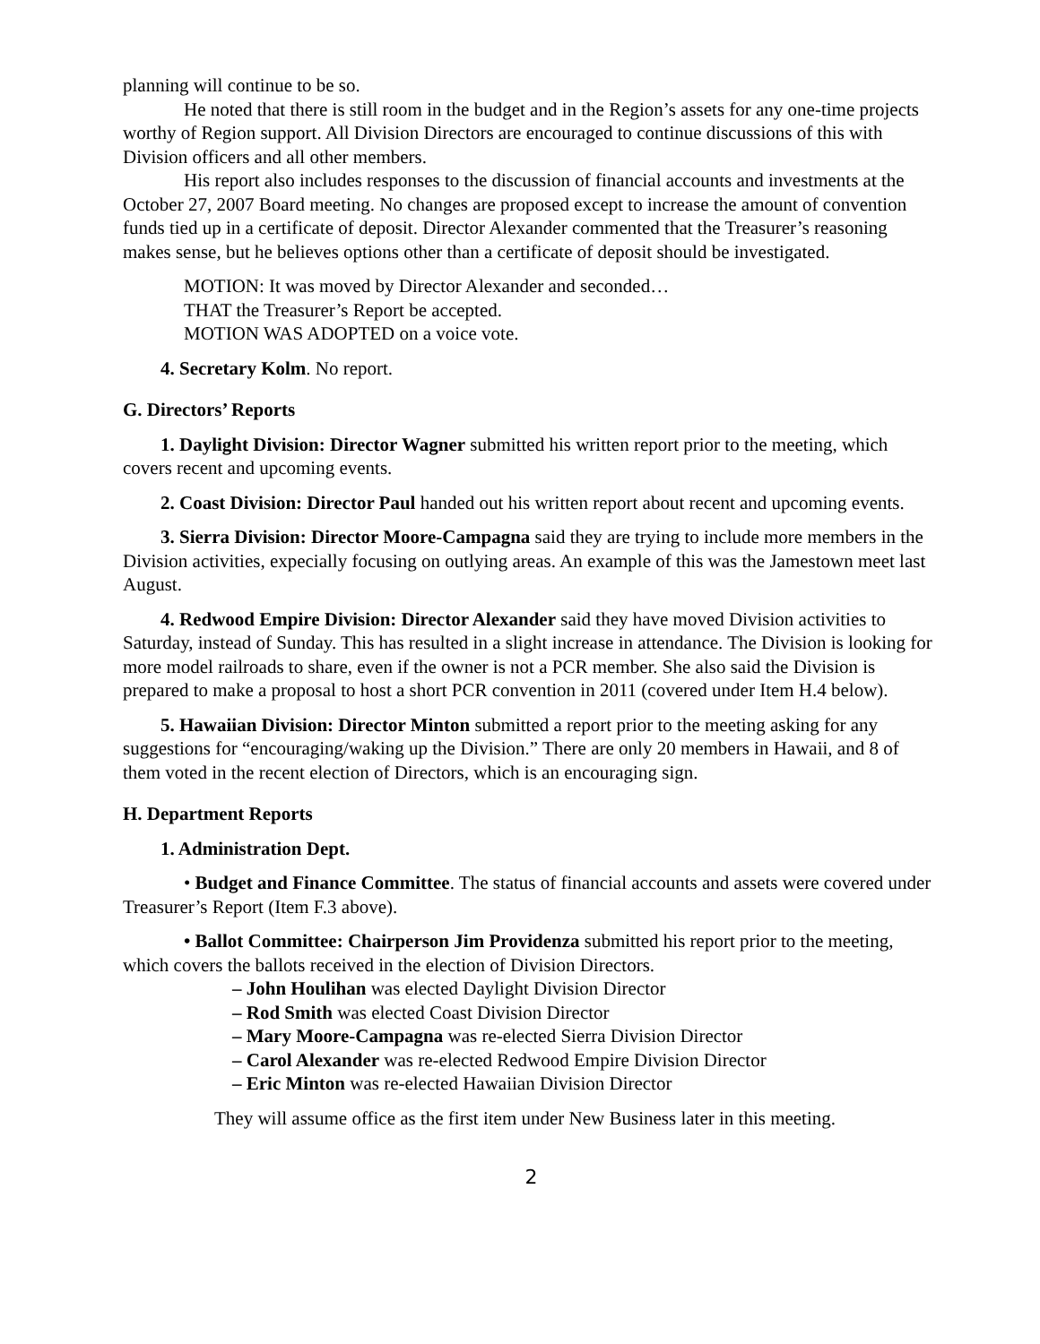planning will continue to be so.
He noted that there is still room in the budget and in the Region’s assets for any one-time projects worthy of Region support. All Division Directors are encouraged to continue discussions of this with Division officers and all other members.
His report also includes responses to the discussion of financial accounts and investments at the October 27, 2007 Board meeting. No changes are proposed except to increase the amount of convention funds tied up in a certificate of deposit. Director Alexander commented that the Treasurer’s reasoning makes sense, but he believes options other than a certificate of deposit should be investigated.
MOTION: It was moved by Director Alexander and seconded…
THAT the Treasurer’s Report be accepted.
MOTION WAS ADOPTED on a voice vote.
4. Secretary Kolm. No report.
G. Directors’ Reports
1. Daylight Division: Director Wagner submitted his written report prior to the meeting, which covers recent and upcoming events.
2. Coast Division: Director Paul handed out his written report about recent and upcoming events.
3. Sierra Division: Director Moore-Campagna said they are trying to include more members in the Division activities, expecially focusing on outlying areas. An example of this was the Jamestown meet last August.
4. Redwood Empire Division: Director Alexander said they have moved Division activities to Saturday, instead of Sunday. This has resulted in a slight increase in attendance. The Division is looking for more model railroads to share, even if the owner is not a PCR member. She also said the Division is prepared to make a proposal to host a short PCR convention in 2011 (covered under Item H.4 below).
5. Hawaiian Division: Director Minton submitted a report prior to the meeting asking for any suggestions for “encouraging/waking up the Division.” There are only 20 members in Hawaii, and 8 of them voted in the recent election of Directors, which is an encouraging sign.
H. Department Reports
1. Administration Dept.
• Budget and Finance Committee. The status of financial accounts and assets were covered under Treasurer’s Report (Item F.3 above).
• Ballot Committee: Chairperson Jim Providenza submitted his report prior to the meeting, which covers the ballots received in the election of Division Directors.
– John Houlihan was elected Daylight Division Director
– Rod Smith was elected Coast Division Director
– Mary Moore-Campagna was re-elected Sierra Division Director
– Carol Alexander was re-elected Redwood Empire Division Director
– Eric Minton was re-elected Hawaiian Division Director
They will assume office as the first item under New Business later in this meeting.
2